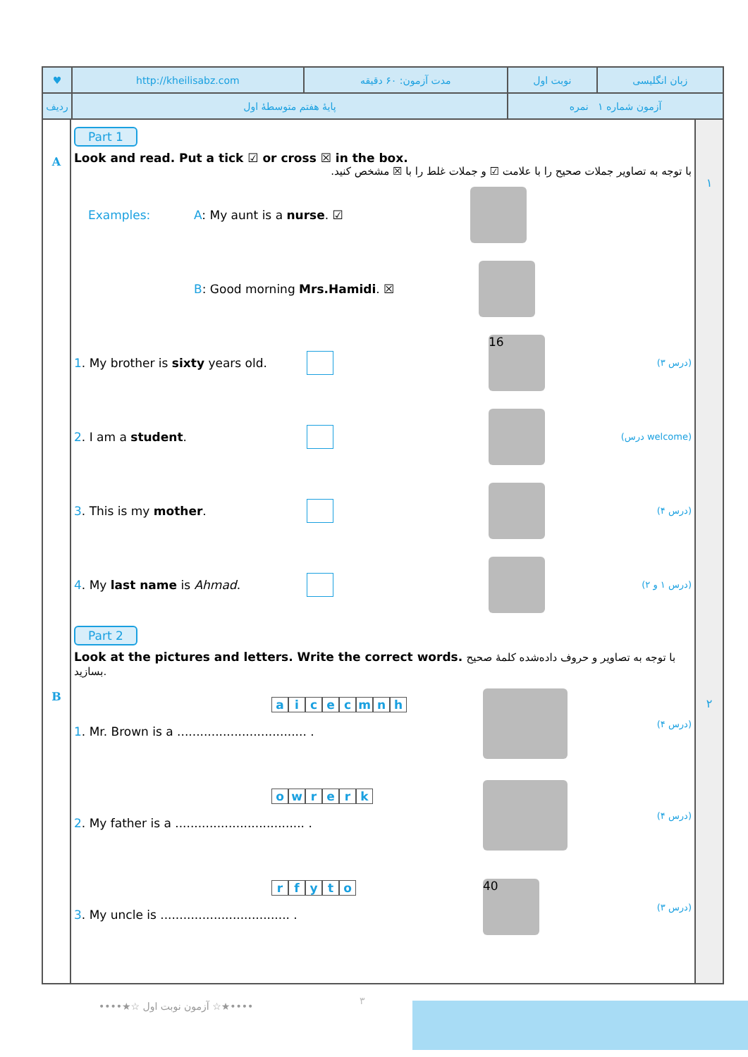| ♥ | http://kheilisabz.com | مدت آزمون: ۶۰ دقیقه | نوبت اول | زبان انگلیسی |
| ردیف | پایهٔ هفتم متوسطهٔ اول | | آزمون شماره ۱ نمره | |
A
B
Part 1
Look and read. Put a tick ☑ or cross ☒ in the box.
با توجه به تصاویر جملات صحیح را با علامت ☑ و جملات غلط را با ☒ مشخص کنید.
Examples: A: My aunt is a nurse. ☑
B: Good morning Mrs.Hamidi. ☒
1. My brother is sixty years old.
16
(درس ۳)
2. I am a student.
(درس welcome)
3. This is my mother.
(درس ۴)
4. My last name is Ahmad.
(درس ۱ و ۲)
Part 2
Look at the pictures and letters. Write the correct words. با توجه به تصاویر و حروف داده‌شده کلمهٔ صحیح بسازید.
aicecmnh
1. Mr. Brown is a .................................. .
(درس ۴)
owrerk
2. My father is a .................................. .
(درس ۴)
rfyto
3. My uncle is .................................. .
40
(درس ۳)
۱
۲
••••★☆ آزمون نوبت اول ☆★•••• ۳